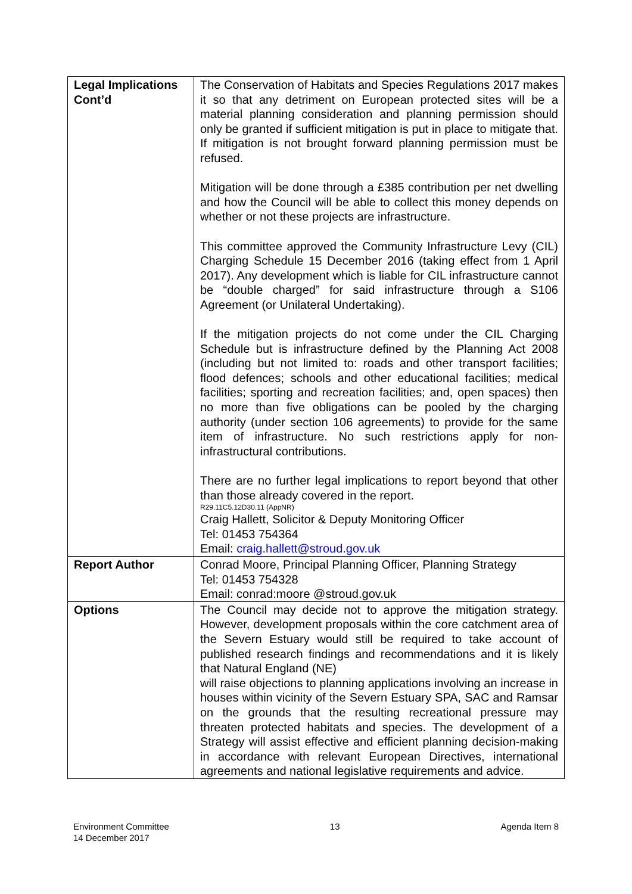| Legal Implications Cont’d | The Conservation of Habitats and Species Regulations 2017 makes it so that any detriment on European protected sites will be a material planning consideration and planning permission should only be granted if sufficient mitigation is put in place to mitigate that. If mitigation is not brought forward planning permission must be refused. Mitigation will be done through a £385 contribution per net dwelling and how the Council will be able to collect this money depends on whether or not these projects are infrastructure. This committee approved the Community Infrastructure Levy (CIL) Charging Schedule 15 December 2016 (taking effect from 1 April 2017). Any development which is liable for CIL infrastructure cannot be “double charged” for said infrastructure through a S106 Agreement (or Unilateral Undertaking). If the mitigation projects do not come under the CIL Charging Schedule but is infrastructure defined by the Planning Act 2008 (including but not limited to: roads and other transport facilities; flood defences; schools and other educational facilities; medical facilities; sporting and recreation facilities; and, open spaces) then no more than five obligations can be pooled by the charging authority (under section 106 agreements) to provide for the same item of infrastructure. No such restrictions apply for non-infrastructural contributions. There are no further legal implications to report beyond that other than those already covered in the report. R29.11C5.12D30.11 (AppNR) Craig Hallett, Solicitor & Deputy Monitoring Officer Tel: 01453 754364 Email: craig.hallett@stroud.gov.uk |
| Report Author | Conrad Moore, Principal Planning Officer, Planning Strategy Tel: 01453 754328 Email: conrad:moore @stroud.gov.uk |
| Options | The Council may decide not to approve the mitigation strategy. However, development proposals within the core catchment area of the Severn Estuary would still be required to take account of published research findings and recommendations and it is likely that Natural England (NE) will raise objections to planning applications involving an increase in houses within vicinity of the Severn Estuary SPA, SAC and Ramsar on the grounds that the resulting recreational pressure may threaten protected habitats and species. The development of a Strategy will assist effective and efficient planning decision-making in accordance with relevant European Directives, international agreements and national legislative requirements and advice. |
Environment Committee
14 December 2017
13 Agenda Item 8